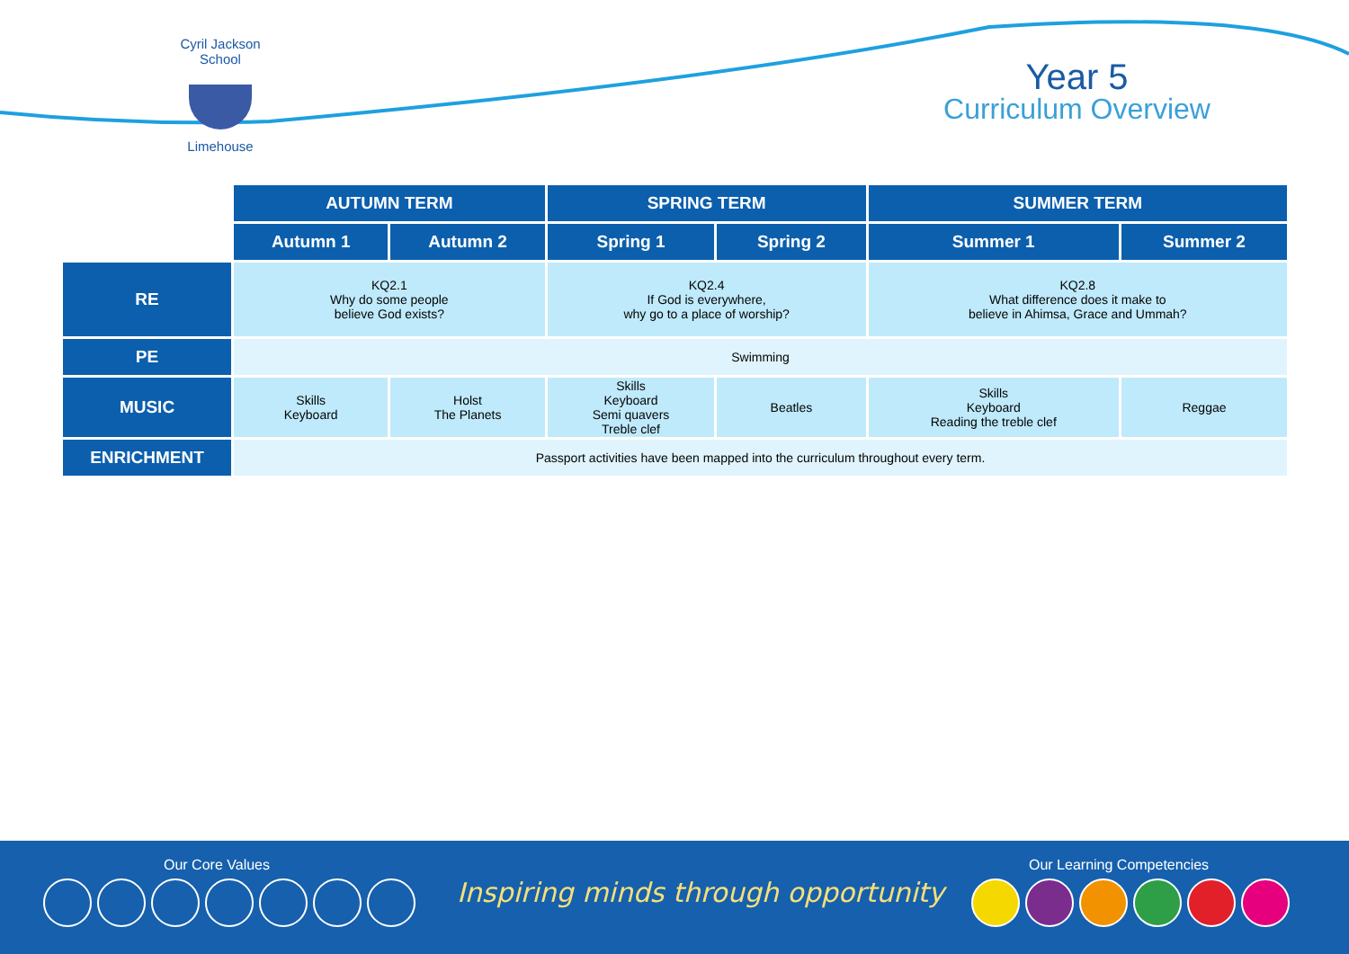Cyril Jackson School
Limehouse
Year 5
Curriculum Overview
| | AUTUMN TERM | | SPRING TERM | | SUMMER TERM | |
| | Autumn 1 | Autumn 2 | Spring 1 | Spring 2 | Summer 1 | Summer 2 |
| RE | KQ2.1 Why do some people believe God exists? | | KQ2.4 If God is everywhere, why go to a place of worship? | | KQ2.8 What difference does it make to believe in Ahimsa, Grace and Ummah? | |
| PE | Swimming | | | | | |
| MUSIC | Skills Keyboard | Holst The Planets | Skills Keyboard Semi quavers Treble clef | Beatles | Skills Keyboard Reading the treble clef | Reggae |
| ENRICHMENT | Passport activities have been mapped into the curriculum throughout every term. | | | | | |
Our Core Values
Inspiring minds through opportunity
Our Learning Competencies